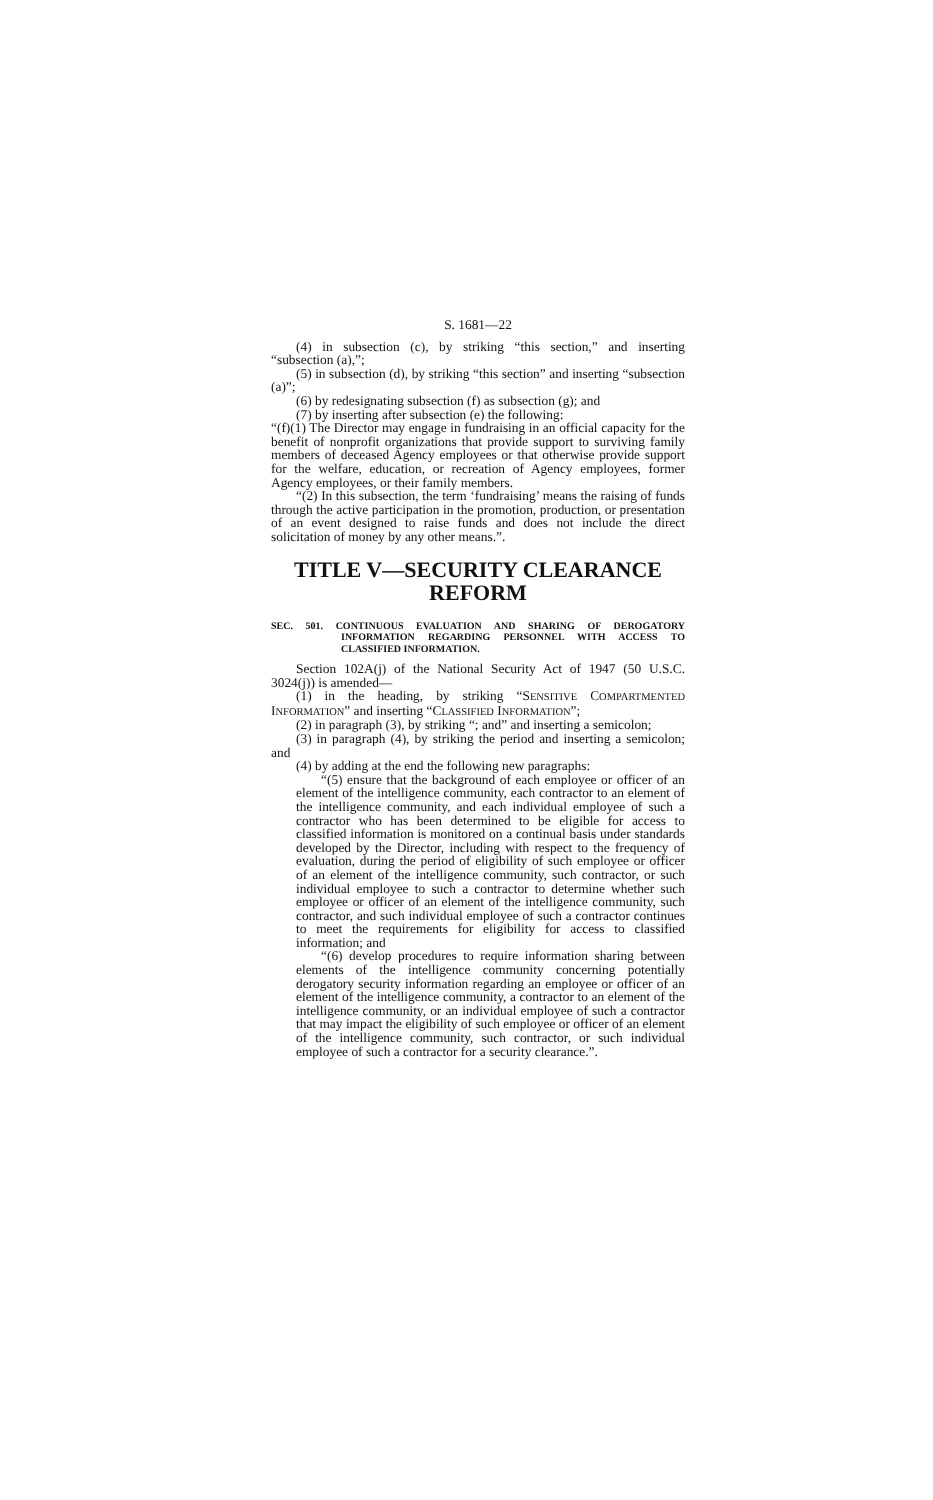S. 1681—22
(4) in subsection (c), by striking “this section,” and inserting “subsection (a),”;
(5) in subsection (d), by striking “this section” and inserting “subsection (a)”;
(6) by redesignating subsection (f) as subsection (g); and
(7) by inserting after subsection (e) the following:
“(f)(1) The Director may engage in fundraising in an official capacity for the benefit of nonprofit organizations that provide support to surviving family members of deceased Agency employees or that otherwise provide support for the welfare, education, or recreation of Agency employees, former Agency employees, or their family members.
“(2) In this subsection, the term ‘fundraising’ means the raising of funds through the active participation in the promotion, production, or presentation of an event designed to raise funds and does not include the direct solicitation of money by any other means.”.
TITLE V—SECURITY CLEARANCE REFORM
SEC. 501. CONTINUOUS EVALUATION AND SHARING OF DEROGATORY INFORMATION REGARDING PERSONNEL WITH ACCESS TO CLASSIFIED INFORMATION.
Section 102A(j) of the National Security Act of 1947 (50 U.S.C. 3024(j)) is amended—
(1) in the heading, by striking “SENSITIVE COMPARTMENTED INFORMATION” and inserting “CLASSIFIED INFORMATION”;
(2) in paragraph (3), by striking “; and” and inserting a semicolon;
(3) in paragraph (4), by striking the period and inserting a semicolon; and
(4) by adding at the end the following new paragraphs:
“(5) ensure that the background of each employee or officer of an element of the intelligence community, each contractor to an element of the intelligence community, and each individual employee of such a contractor who has been determined to be eligible for access to classified information is monitored on a continual basis under standards developed by the Director, including with respect to the frequency of evaluation, during the period of eligibility of such employee or officer of an element of the intelligence community, such contractor, or such individual employee to such a contractor to determine whether such employee or officer of an element of the intelligence community, such contractor, and such individual employee of such a contractor continues to meet the requirements for eligibility for access to classified information; and
“(6) develop procedures to require information sharing between elements of the intelligence community concerning potentially derogatory security information regarding an employee or officer of an element of the intelligence community, a contractor to an element of the intelligence community, or an individual employee of such a contractor that may impact the eligibility of such employee or officer of an element of the intelligence community, such contractor, or such individual employee of such a contractor for a security clearance.”.